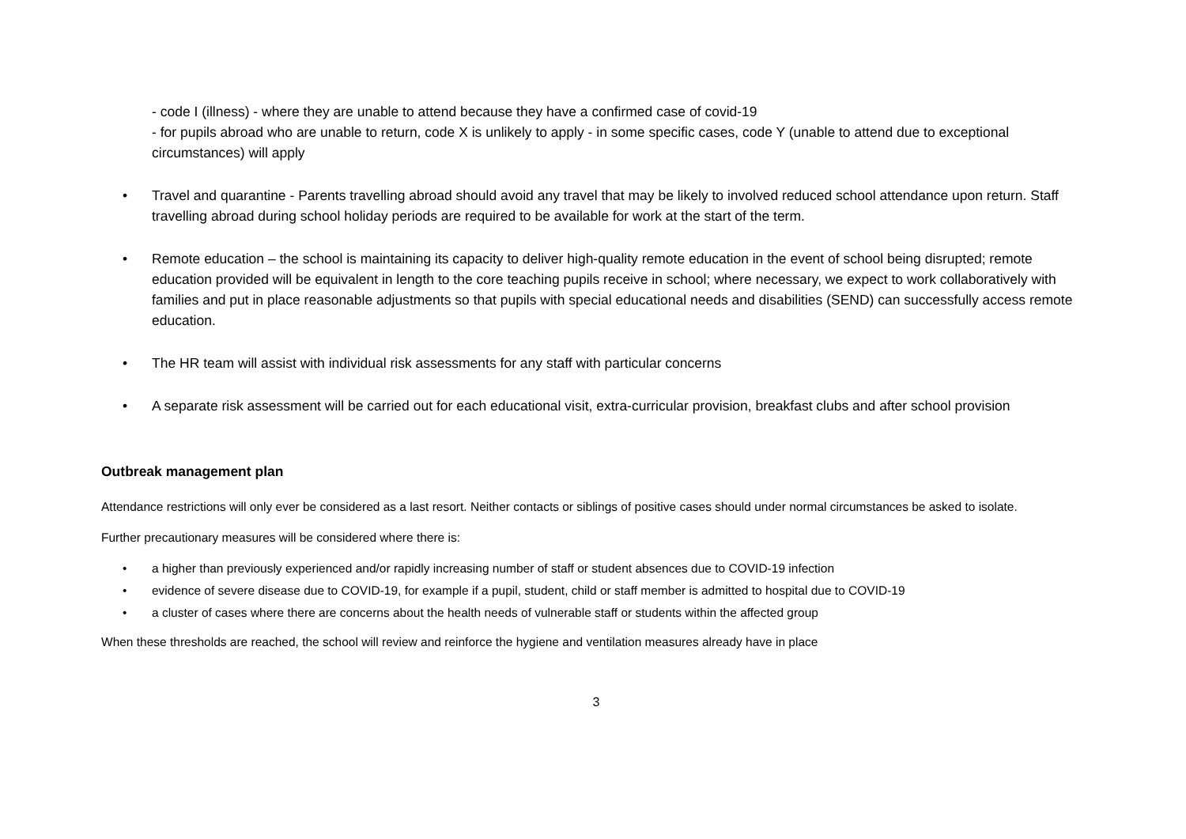- code I (illness) - where they are unable to attend because they have a confirmed case of covid-19
- for pupils abroad who are unable to return, code X is unlikely to apply - in some specific cases, code Y (unable to attend due to exceptional circumstances) will apply
• Travel and quarantine - Parents travelling abroad should avoid any travel that may be likely to involved reduced school attendance upon return. Staff travelling abroad during school holiday periods are required to be available for work at the start of the term.
• Remote education – the school is maintaining its capacity to deliver high-quality remote education in the event of school being disrupted; remote education provided will be equivalent in length to the core teaching pupils receive in school; where necessary, we expect to work collaboratively with families and put in place reasonable adjustments so that pupils with special educational needs and disabilities (SEND) can successfully access remote education.
• The HR team will assist with individual risk assessments for any staff with particular concerns
• A separate risk assessment will be carried out for each educational visit, extra-curricular provision, breakfast clubs and after school provision
Outbreak management plan
Attendance restrictions will only ever be considered as a last resort. Neither contacts or siblings of positive cases should under normal circumstances be asked to isolate.
Further precautionary measures will be considered where there is:
• a higher than previously experienced and/or rapidly increasing number of staff or student absences due to COVID-19 infection
• evidence of severe disease due to COVID-19, for example if a pupil, student, child or staff member is admitted to hospital due to COVID-19
• a cluster of cases where there are concerns about the health needs of vulnerable staff or students within the affected group
When these thresholds are reached, the school will review and reinforce the hygiene and ventilation measures already have in place
3